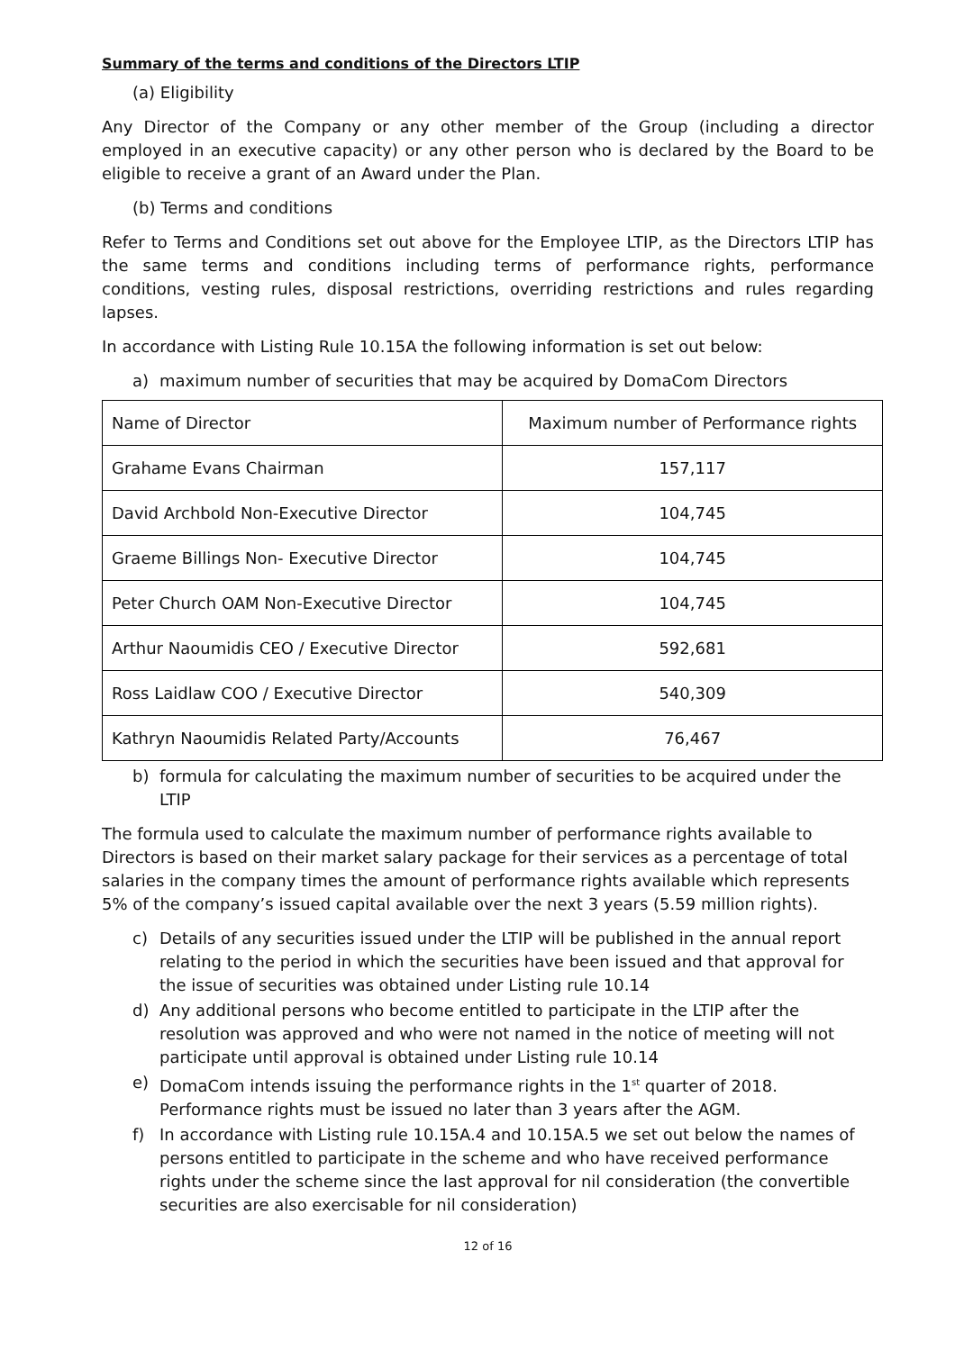Summary of the terms and conditions of the Directors LTIP
(a) Eligibility
Any Director of the Company or any other member of the Group (including a director employed in an executive capacity) or any other person who is declared by the Board to be eligible to receive a grant of an Award under the Plan.
(b) Terms and conditions
Refer to Terms and Conditions set out above for the Employee LTIP, as the Directors LTIP has the same terms and conditions including terms of performance rights, performance conditions, vesting rules, disposal restrictions, overriding restrictions and rules regarding lapses.
In accordance with Listing Rule 10.15A the following information is set out below:
a) maximum number of securities that may be acquired by DomaCom Directors
| Name of Director | Maximum number of Performance rights |
| Grahame Evans Chairman | 157,117 |
| David Archbold Non-Executive Director | 104,745 |
| Graeme Billings Non- Executive Director | 104,745 |
| Peter Church OAM Non-Executive Director | 104,745 |
| Arthur Naoumidis CEO / Executive Director | 592,681 |
| Ross Laidlaw COO / Executive Director | 540,309 |
| Kathryn Naoumidis Related Party/Accounts | 76,467 |
b) formula for calculating the maximum number of securities to be acquired under the LTIP
The formula used to calculate the maximum number of performance rights available to Directors is based on their market salary package for their services as a percentage of total salaries in the company times the amount of performance rights available which represents 5% of the company’s issued capital available over the next 3 years (5.59 million rights).
c) Details of any securities issued under the LTIP will be published in the annual report relating to the period in which the securities have been issued and that approval for the issue of securities was obtained under Listing rule 10.14
d) Any additional persons who become entitled to participate in the LTIP after the resolution was approved and who were not named in the notice of meeting will not participate until approval is obtained under Listing rule 10.14
e) DomaCom intends issuing the performance rights in the 1<sup>st</sup> quarter of 2018. Performance rights must be issued no later than 3 years after the AGM.
f) In accordance with Listing rule 10.15A.4 and 10.15A.5 we set out below the names of persons entitled to participate in the scheme and who have received performance rights under the scheme since the last approval for nil consideration (the convertible securities are also exercisable for nil consideration)
12 of 16